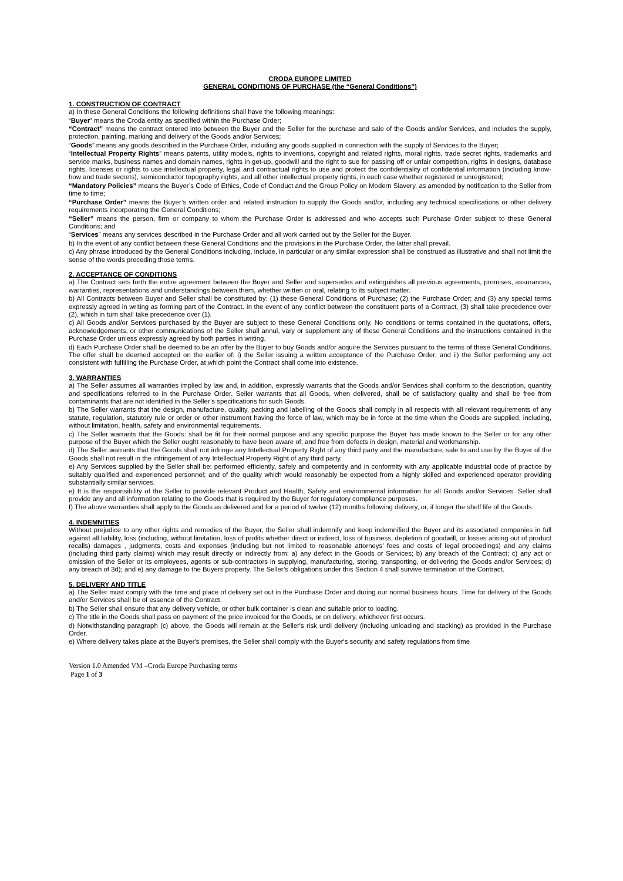CRODA EUROPE LIMITED
GENERAL CONDITIONS OF PURCHASE (the “General Conditions”)
1. CONSTRUCTION OF CONTRACT
a) In these General Conditions the following definitions shall have the following meanings:
“Buyer” means the Croda entity as specified within the Purchase Order;
“Contract” means the contract entered into between the Buyer and the Seller for the purchase and sale of the Goods and/or Services, and includes the supply, protection, painting, marking and delivery of the Goods and/or Services;
“Goods” means any goods described in the Purchase Order, including any goods supplied in connection with the supply of Services to the Buyer;
“Intellectual Property Rights” means patents, utility models, rights to inventions, copyright and related rights, moral rights, trade secret rights, trademarks and service marks, business names and domain names, rights in get-up, goodwill and the right to sue for passing off or unfair competition, rights in designs, database rights, licenses or rights to use intellectual property, legal and contractual rights to use and protect the confidentiality of confidential information (including know-how and trade secrets), semiconductor topography rights, and all other intellectual property rights, in each case whether registered or unregistered;
“Mandatory Policies” means the Buyer’s Code of Ethics, Code of Conduct and the Group Policy on Modern Slavery, as amended by notification to the Seller from time to time;
“Purchase Order” means the Buyer’s written order and related instruction to supply the Goods and/or, including any technical specifications or other delivery requirements incorporating the General Conditions;
“Seller” means the person, firm or company to whom the Purchase Order is addressed and who accepts such Purchase Order subject to these General Conditions; and
“Services” means any services described in the Purchase Order and all work carried out by the Seller for the Buyer.
b) In the event of any conflict between these General Conditions and the provisions in the Purchase Order, the latter shall prevail.
c) Any phrase introduced by the General Conditions including, include, in particular or any similar expression shall be construed as illustrative and shall not limit the sense of the words preceding those terms.
2. ACCEPTANCE OF CONDITIONS
a) The Contract sets forth the entire agreement between the Buyer and Seller and supersedes and extinguishes all previous agreements, promises, assurances, warranties, representations and understandings between them, whether written or oral, relating to its subject matter.
b) All Contracts between Buyer and Seller shall be constituted by: (1) these General Conditions of Purchase; (2) the Purchase Order; and (3) any special terms expressly agreed in writing as forming part of the Contract. In the event of any conflict between the constituent parts of a Contract, (3) shall take precedence over (2), which in turn shall take precedence over (1).
c) All Goods and/or Services purchased by the Buyer are subject to these General Conditions only. No conditions or terms contained in the quotations, offers, acknowledgements, or other communications of the Seller shall annul, vary or supplement any of these General Conditions and the instructions contained in the Purchase Order unless expressly agreed by both parties in writing.
d) Each Purchase Order shall be deemed to be an offer by the Buyer to buy Goods and/or acquire the Services pursuant to the terms of these General Conditions. The offer shall be deemed accepted on the earlier of: i) the Seller issuing a written acceptance of the Purchase Order; and ii) the Seller performing any act consistent with fulfilling the Purchase Order, at which point the Contract shall come into existence.
3. WARRANTIES
a) The Seller assumes all warranties implied by law and, in addition, expressly warrants that the Goods and/or Services shall conform to the description, quantity and specifications referred to in the Purchase Order. Seller warrants that all Goods, when delivered, shall be of satisfactory quality and shall be free from contaminants that are not identified in the Seller’s specifications for such Goods.
b) The Seller warrants that the design, manufacture, quality, packing and labelling of the Goods shall comply in all respects with all relevant requirements of any statute, regulation, statutory rule or order or other instrument having the force of law, which may be in force at the time when the Goods are supplied, including, without limitation, health, safety and environmental requirements.
c) The Seller warrants that the Goods: shall be fit for their normal purpose and any specific purpose the Buyer has made known to the Seller or for any other purpose of the Buyer which the Seller ought reasonably to have been aware of; and free from defects in design, material and workmanship.
d) The Seller warrants that the Goods shall not infringe any Intellectual Property Right of any third party and the manufacture, sale to and use by the Buyer of the Goods shall not result in the infringement of any Intellectual Property Right of any third party.
e) Any Services supplied by the Seller shall be: performed efficiently, safely and competently and in conformity with any applicable industrial code of practice by suitably qualified and experienced personnel; and of the quality which would reasonably be expected from a highly skilled and experienced operator providing substantially similar services.
e) It is the responsibility of the Seller to provide relevant Product and Health, Safety and environmental information for all Goods and/or Services. Seller shall provide any and all information relating to the Goods that is required by the Buyer for regulatory compliance purposes.
f) The above warranties shall apply to the Goods as delivered and for a period of twelve (12) months following delivery, or, if longer the shelf life of the Goods.
4. INDEMNITIES
Without prejudice to any other rights and remedies of the Buyer, the Seller shall indemnify and keep indemnified the Buyer and its associated companies in full against all liability, loss (including, without limitation, loss of profits whether direct or indirect, loss of business, depletion of goodwill, or losses arising out of product recalls) damages , judgments, costs and expenses (including but not limited to reasonable attorneys’ fees and costs of legal proceedings) and any claims (including third party claims) which may result directly or indirectly from: a) any defect in the Goods or Services; b) any breach of the Contract; c) any act or omission of the Seller or its employees, agents or sub-contractors in supplying, manufacturing, storing, transporting, or delivering the Goods and/or Services; d) any breach of 3d); and e) any damage to the Buyers property. The Seller’s obligations under this Section 4 shall survive termination of the Contract.
5. DELIVERY AND TITLE
a) The Seller must comply with the time and place of delivery set out in the Purchase Order and during our normal business hours. Time for delivery of the Goods and/or Services shall be of essence of the Contract.
b) The Seller shall ensure that any delivery vehicle, or other bulk container is clean and suitable prior to loading.
c) The title in the Goods shall pass on payment of the price invoiced for the Goods, or on delivery, whichever first occurs.
d) Notwithstanding paragraph (c) above, the Goods will remain at the Seller's risk until delivery (including unloading and stacking) as provided in the Purchase Order.
e) Where delivery takes place at the Buyer's premises, the Seller shall comply with the Buyer's security and safety regulations from time
Version 1.0 Amended VM –Croda Europe Purchasing terms
Page 1 of 3